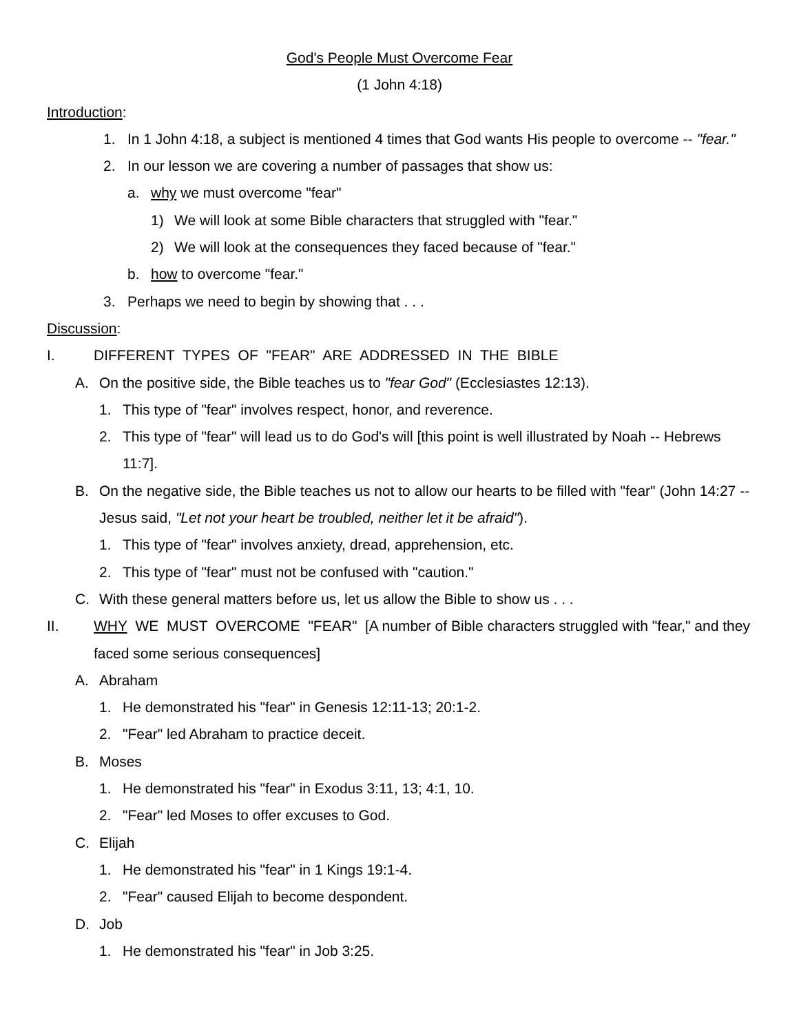God's People Must Overcome Fear
(1 John 4:18)
Introduction:
1. In 1 John 4:18, a subject is mentioned 4 times that God wants His people to overcome -- "fear."
2. In our lesson we are covering a number of passages that show us:
a. why we must overcome "fear"
1) We will look at some Bible characters that struggled with "fear."
2) We will look at the consequences they faced because of "fear."
b. how to overcome "fear."
3. Perhaps we need to begin by showing that . . .
Discussion:
I. DIFFERENT TYPES OF "FEAR" ARE ADDRESSED IN THE BIBLE
A. On the positive side, the Bible teaches us to "fear God" (Ecclesiastes 12:13).
1. This type of "fear" involves respect, honor, and reverence.
2. This type of "fear" will lead us to do God's will [this point is well illustrated by Noah -- Hebrews 11:7].
B. On the negative side, the Bible teaches us not to allow our hearts to be filled with "fear" (John 14:27 -- Jesus said, "Let not your heart be troubled, neither let it be afraid").
1. This type of "fear" involves anxiety, dread, apprehension, etc.
2. This type of "fear" must not be confused with "caution."
C. With these general matters before us, let us allow the Bible to show us . . .
II. WHY WE MUST OVERCOME "FEAR" [A number of Bible characters struggled with "fear," and they faced some serious consequences]
A. Abraham
1. He demonstrated his "fear" in Genesis 12:11-13; 20:1-2.
2. "Fear" led Abraham to practice deceit.
B. Moses
1. He demonstrated his "fear" in Exodus 3:11, 13; 4:1, 10.
2. "Fear" led Moses to offer excuses to God.
C. Elijah
1. He demonstrated his "fear" in 1 Kings 19:1-4.
2. "Fear" caused Elijah to become despondent.
D. Job
1. He demonstrated his "fear" in Job 3:25.